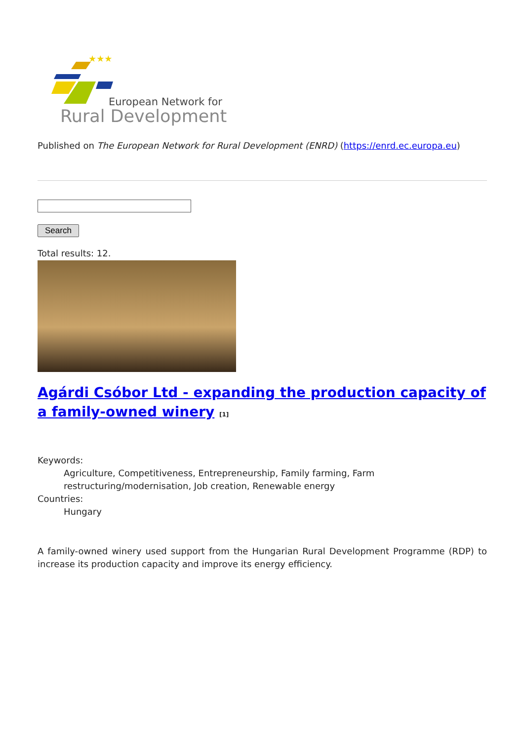★★★
European Network for
Rural Development
Published on The European Network for Rural Development (ENRD) (https://enrd.ec.europa.eu)
Search
Total results: 12.
Agárdi Csóbor Ltd - expanding the production capacity of a family-owned winery [1]
Keywords:
Agriculture, Competitiveness, Entrepreneurship, Family farming, Farm restructuring/modernisation, Job creation, Renewable energy
Countries:
Hungary
A family-owned winery used support from the Hungarian Rural Development Programme (RDP) to increase its production capacity and improve its energy efficiency.